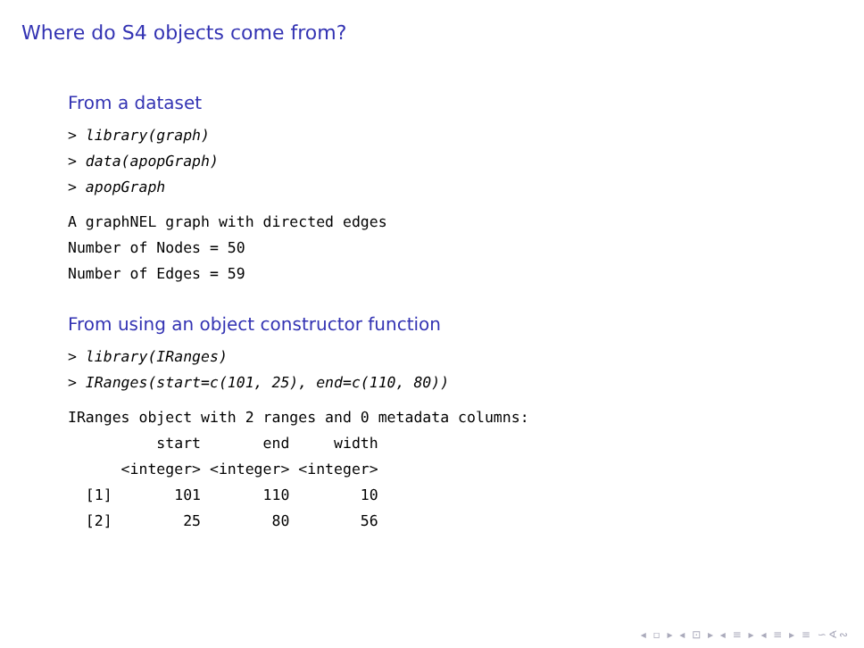Where do S4 objects come from?
From a dataset
> library(graph)
> data(apopGraph)
> apopGraph
A graphNEL graph with directed edges
Number of Nodes = 50
Number of Edges = 59
From using an object constructor function
> library(IRanges)
> IRanges(start=c(101, 25), end=c(110, 80))
IRanges object with 2 ranges and 0 metadata columns:
          start       end     width
      <integer> <integer> <integer>
  [1]       101       110        10
  [2]        25        80        56
◂ ▫ ▸ ◂ ⊡ ▸ ◂ ≡ ▸ ◂ ≡ ▸ ≡ ∽∢∾